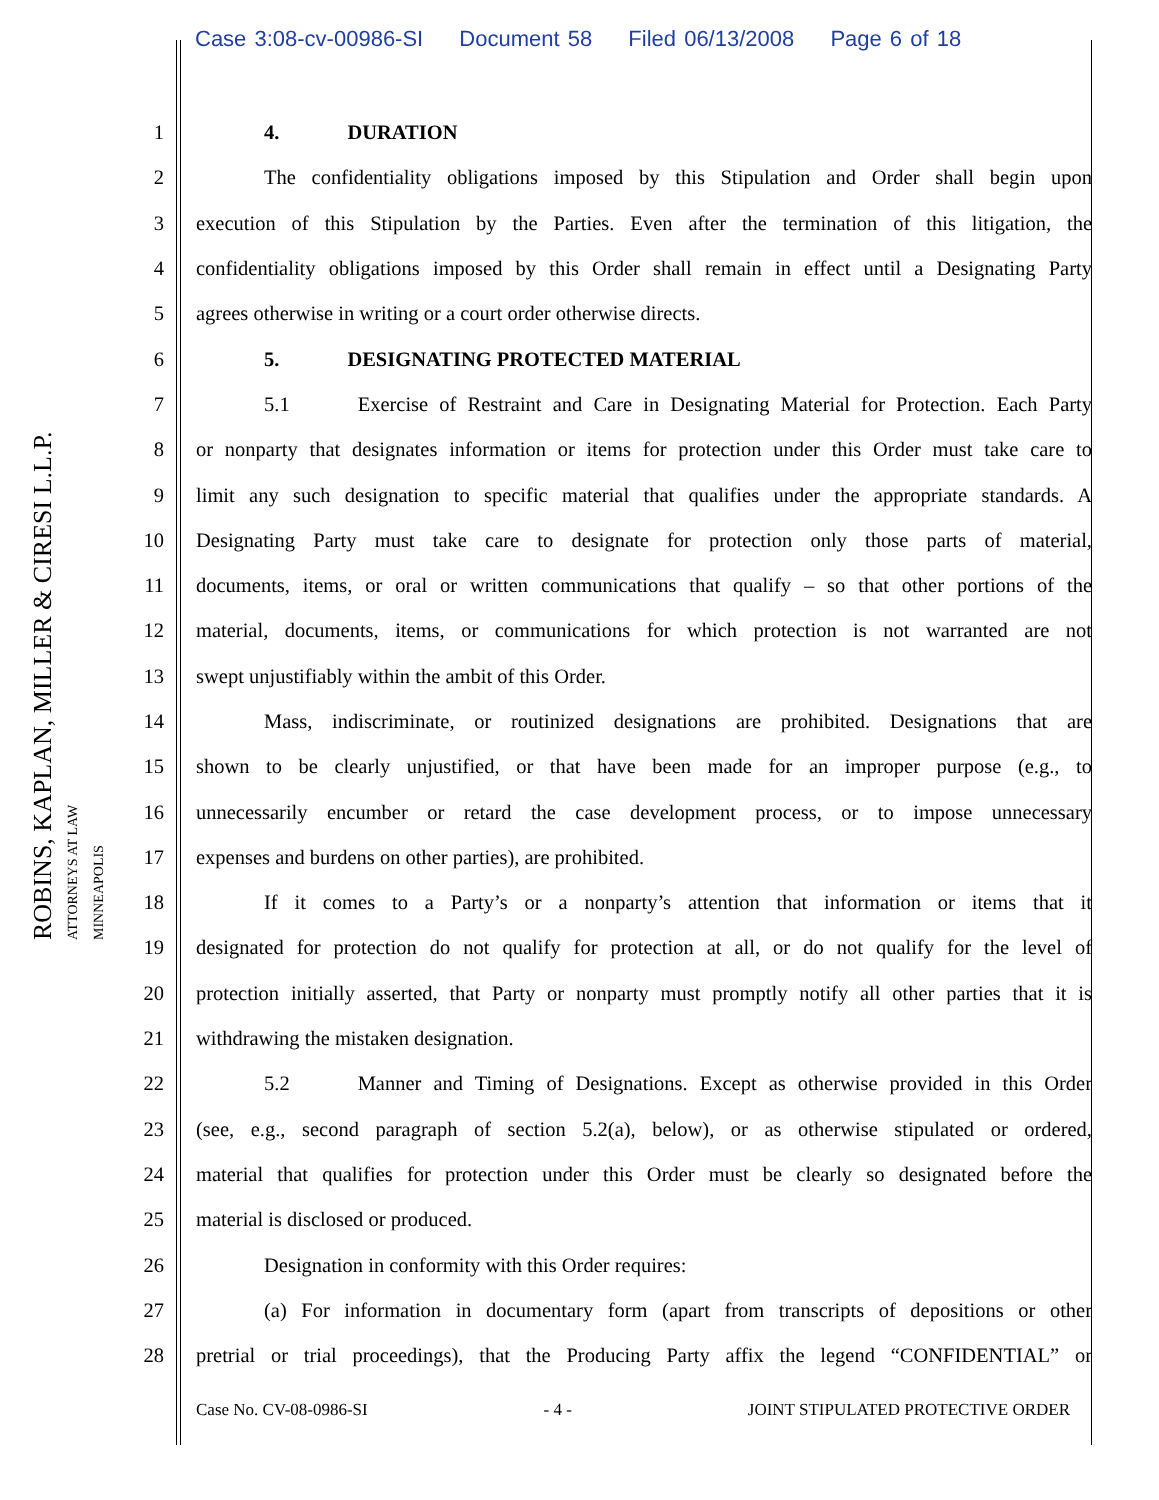Case 3:08-cv-00986-SI Document 58 Filed 06/13/2008 Page 6 of 18
ROBINS, KAPLAN, MILLER & CIRESI L.L.P.
ATTORNEYS AT LAW
MINNEAPOLIS
1 4. DURATION
2
The confidentiality obligations imposed by this Stipulation and Order shall begin upon
3
execution of this Stipulation by the Parties. Even after the termination of this litigation, the
4
confidentiality obligations imposed by this Order shall remain in effect until a Designating Party
5
agrees otherwise in writing or a court order otherwise directs.
6
5. DESIGNATING PROTECTED MATERIAL
7
5.1 Exercise of Restraint and Care in Designating Material for Protection. Each Party
8
or nonparty that designates information or items for protection under this Order must take care to
9
limit any such designation to specific material that qualifies under the appropriate standards. A
10
Designating Party must take care to designate for protection only those parts of material,
11
documents, items, or oral or written communications that qualify – so that other portions of the
12
material, documents, items, or communications for which protection is not warranted are not
13
swept unjustifiably within the ambit of this Order.
14
Mass, indiscriminate, or routinized designations are prohibited. Designations that are
15
shown to be clearly unjustified, or that have been made for an improper purpose (e.g., to
16
unnecessarily encumber or retard the case development process, or to impose unnecessary
17
expenses and burdens on other parties), are prohibited.
18
If it comes to a Party’s or a nonparty’s attention that information or items that it
19
designated for protection do not qualify for protection at all, or do not qualify for the level of
20
protection initially asserted, that Party or nonparty must promptly notify all other parties that it is
21
withdrawing the mistaken designation.
22
5.2 Manner and Timing of Designations. Except as otherwise provided in this Order
23
(see, e.g., second paragraph of section 5.2(a), below), or as otherwise stipulated or ordered,
24
material that qualifies for protection under this Order must be clearly so designated before the
25
material is disclosed or produced.
26
Designation in conformity with this Order requires:
27
(a) For information in documentary form (apart from transcripts of depositions or other
28
pretrial or trial proceedings), that the Producing Party affix the legend “CONFIDENTIAL” or
Case No. CV-08-0986-SI - 4 - JOINT STIPULATED PROTECTIVE ORDER